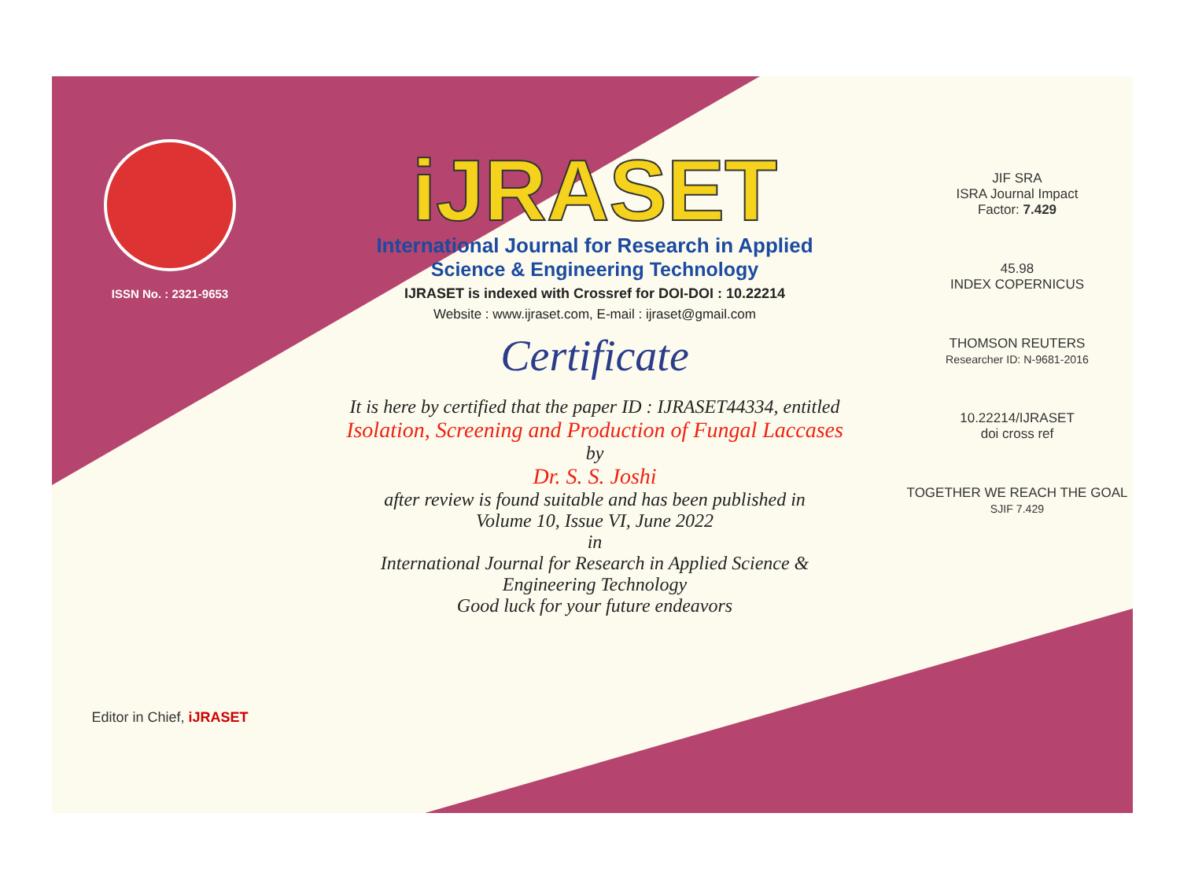ISSN No. : 2321-9653
Editor in Chief, iJRASET
iJRASET
International Journal for Research in Applied
Science & Engineering Technology
IJRASET is indexed with Crossref for DOI-DOI : 10.22214
Website : www.ijraset.com, E-mail : ijraset@gmail.com
Certificate
It is here by certified that the paper ID : IJRASET44334, entitled
Isolation, Screening and Production of Fungal Laccases
by
Dr. S. S. Joshi
after review is found suitable and has been published in
Volume 10, Issue VI, June 2022
in
International Journal for Research in Applied Science &
Engineering Technology
Good luck for your future endeavors
JIF SRA
ISRA Journal Impact
Factor: 7.429
45.98
INDEX COPERNICUS
THOMSON REUTERS
Researcher ID: N-9681-2016
10.22214/IJRASET
doi cross ref
TOGETHER WE REACH THE GOAL
SJIF 7.429